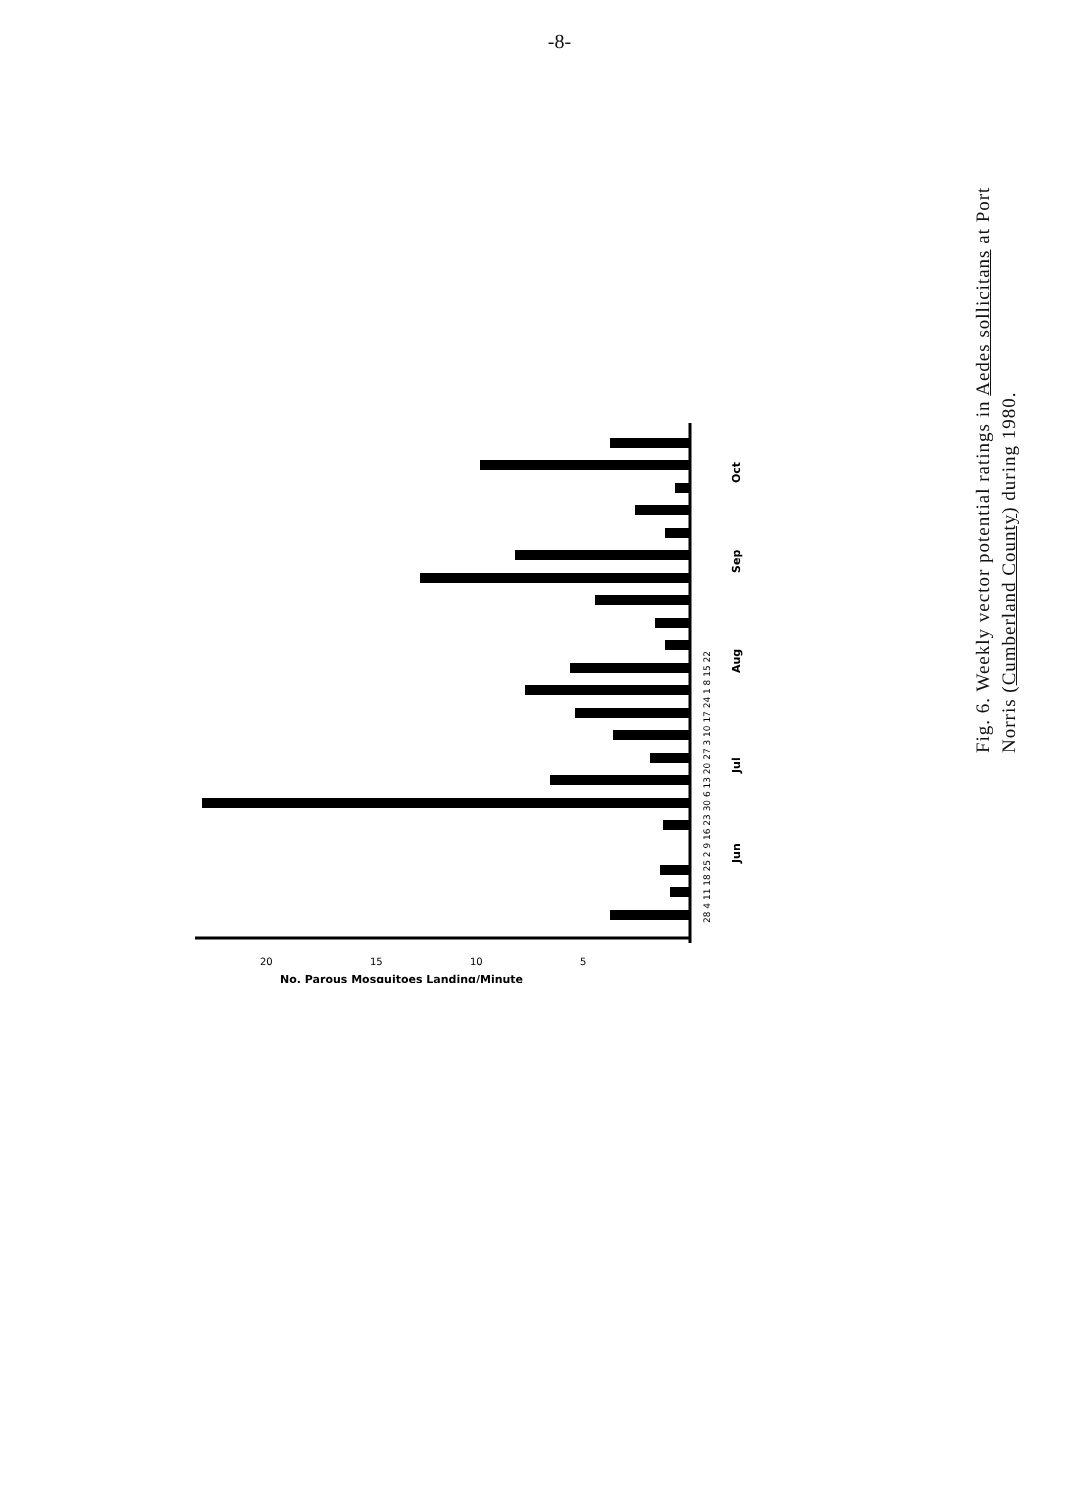-8-
20
15
10
5
No. Parous Mosquitoes Landing/Minute
28 4 11 18 25 2 9 16 23 30 6 13 20 27 3 10 17 24 1 8 15 22
Jun
Jul
Aug
Sep
Oct
Fig. 6. Weekly vector potential ratings in Aedes sollicitans at Port Norris (Cumberland County) during 1980.